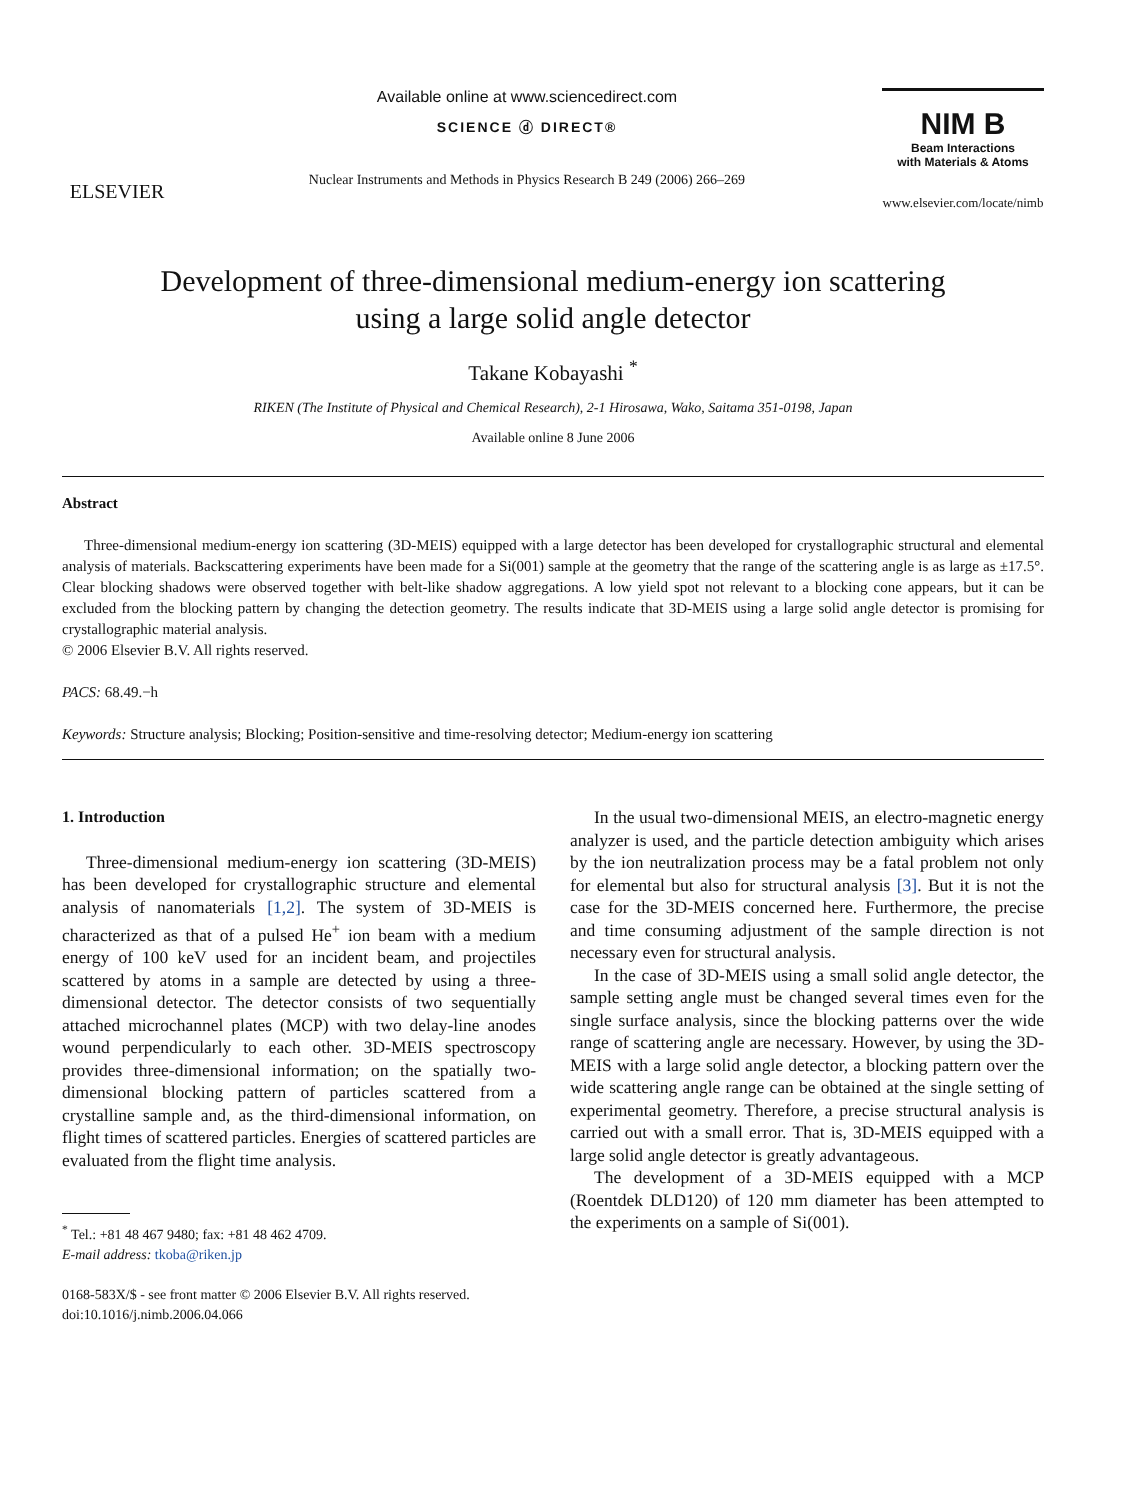ELSEVIER
Available online at www.sciencedirect.com
SCIENCE ⓓ DIRECT®
Nuclear Instruments and Methods in Physics Research B 249 (2006) 266–269
NIM B
Beam Interactions
with Materials & Atoms
www.elsevier.com/locate/nimb
Development of three-dimensional medium-energy ion scattering
using a large solid angle detector
Takane Kobayashi <sup>*</sup>
RIKEN (The Institute of Physical and Chemical Research), 2-1 Hirosawa, Wako, Saitama 351-0198, Japan
Available online 8 June 2006
Abstract
Three-dimensional medium-energy ion scattering (3D-MEIS) equipped with a large detector has been developed for crystallographic structural and elemental analysis of materials. Backscattering experiments have been made for a Si(001) sample at the geometry that the range of the scattering angle is as large as ±17.5°. Clear blocking shadows were observed together with belt-like shadow aggregations. A low yield spot not relevant to a blocking cone appears, but it can be excluded from the blocking pattern by changing the detection geometry. The results indicate that 3D-MEIS using a large solid angle detector is promising for crystallographic material analysis.
© 2006 Elsevier B.V. All rights reserved.
PACS: 68.49.−h
Keywords: Structure analysis; Blocking; Position-sensitive and time-resolving detector; Medium-energy ion scattering
1. Introduction
Three-dimensional medium-energy ion scattering (3D-MEIS) has been developed for crystallographic structure and elemental analysis of nanomaterials [1,2]. The system of 3D-MEIS is characterized as that of a pulsed He<sup>+</sup> ion beam with a medium energy of 100 keV used for an incident beam, and projectiles scattered by atoms in a sample are detected by using a three-dimensional detector. The detector consists of two sequentially attached microchannel plates (MCP) with two delay-line anodes wound perpendicularly to each other. 3D-MEIS spectroscopy provides three-dimensional information; on the spatially two-dimensional blocking pattern of particles scattered from a crystalline sample and, as the third-dimensional information, on flight times of scattered particles. Energies of scattered particles are evaluated from the flight time analysis.
<sup>*</sup> Tel.: +81 48 467 9480; fax: +81 48 462 4709.
E-mail address: tkoba@riken.jp
0168-583X/$ - see front matter © 2006 Elsevier B.V. All rights reserved.
doi:10.1016/j.nimb.2006.04.066
In the usual two-dimensional MEIS, an electro-magnetic energy analyzer is used, and the particle detection ambiguity which arises by the ion neutralization process may be a fatal problem not only for elemental but also for structural analysis [3]. But it is not the case for the 3D-MEIS concerned here. Furthermore, the precise and time consuming adjustment of the sample direction is not necessary even for structural analysis.
In the case of 3D-MEIS using a small solid angle detector, the sample setting angle must be changed several times even for the single surface analysis, since the blocking patterns over the wide range of scattering angle are necessary. However, by using the 3D-MEIS with a large solid angle detector, a blocking pattern over the wide scattering angle range can be obtained at the single setting of experimental geometry. Therefore, a precise structural analysis is carried out with a small error. That is, 3D-MEIS equipped with a large solid angle detector is greatly advantageous.
The development of a 3D-MEIS equipped with a MCP (Roentdek DLD120) of 120 mm diameter has been attempted to the experiments on a sample of Si(001).